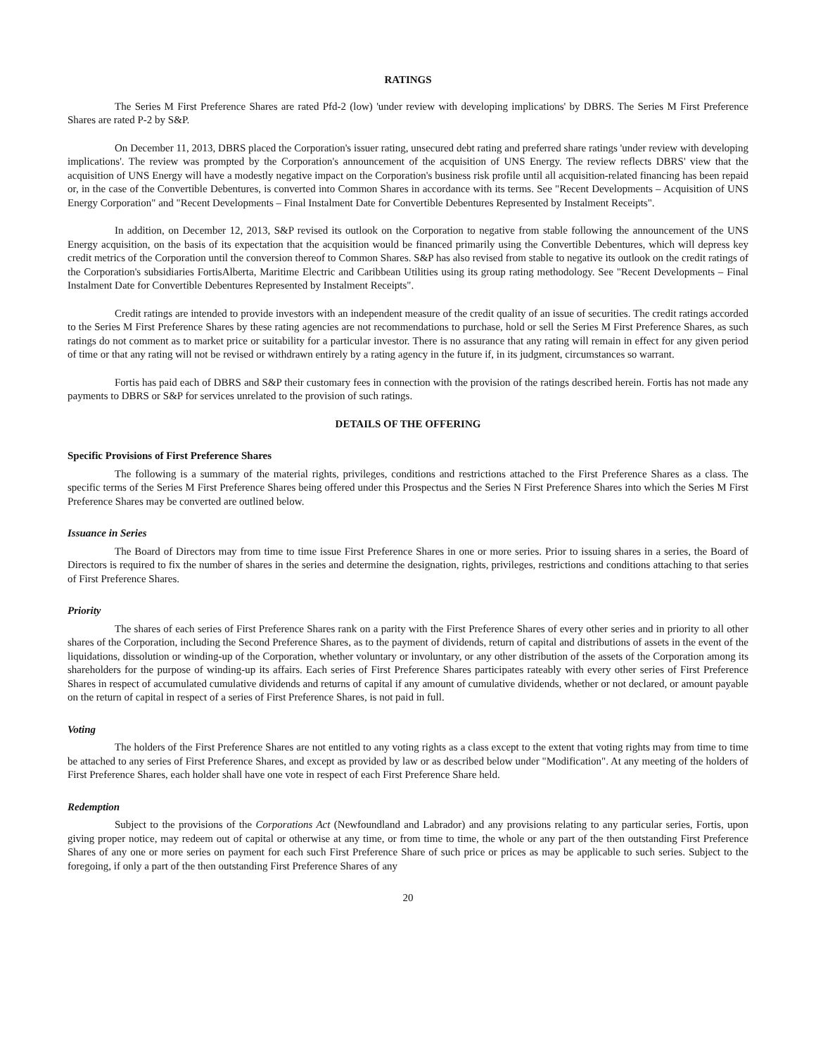RATINGS
The Series M First Preference Shares are rated Pfd-2 (low) 'under review with developing implications' by DBRS. The Series M First Preference Shares are rated P-2 by S&P.
On December 11, 2013, DBRS placed the Corporation's issuer rating, unsecured debt rating and preferred share ratings 'under review with developing implications'. The review was prompted by the Corporation's announcement of the acquisition of UNS Energy. The review reflects DBRS' view that the acquisition of UNS Energy will have a modestly negative impact on the Corporation's business risk profile until all acquisition-related financing has been repaid or, in the case of the Convertible Debentures, is converted into Common Shares in accordance with its terms. See "Recent Developments – Acquisition of UNS Energy Corporation" and "Recent Developments – Final Instalment Date for Convertible Debentures Represented by Instalment Receipts".
In addition, on December 12, 2013, S&P revised its outlook on the Corporation to negative from stable following the announcement of the UNS Energy acquisition, on the basis of its expectation that the acquisition would be financed primarily using the Convertible Debentures, which will depress key credit metrics of the Corporation until the conversion thereof to Common Shares. S&P has also revised from stable to negative its outlook on the credit ratings of the Corporation's subsidiaries FortisAlberta, Maritime Electric and Caribbean Utilities using its group rating methodology. See "Recent Developments – Final Instalment Date for Convertible Debentures Represented by Instalment Receipts".
Credit ratings are intended to provide investors with an independent measure of the credit quality of an issue of securities. The credit ratings accorded to the Series M First Preference Shares by these rating agencies are not recommendations to purchase, hold or sell the Series M First Preference Shares, as such ratings do not comment as to market price or suitability for a particular investor. There is no assurance that any rating will remain in effect for any given period of time or that any rating will not be revised or withdrawn entirely by a rating agency in the future if, in its judgment, circumstances so warrant.
Fortis has paid each of DBRS and S&P their customary fees in connection with the provision of the ratings described herein. Fortis has not made any payments to DBRS or S&P for services unrelated to the provision of such ratings.
DETAILS OF THE OFFERING
Specific Provisions of First Preference Shares
The following is a summary of the material rights, privileges, conditions and restrictions attached to the First Preference Shares as a class. The specific terms of the Series M First Preference Shares being offered under this Prospectus and the Series N First Preference Shares into which the Series M First Preference Shares may be converted are outlined below.
Issuance in Series
The Board of Directors may from time to time issue First Preference Shares in one or more series. Prior to issuing shares in a series, the Board of Directors is required to fix the number of shares in the series and determine the designation, rights, privileges, restrictions and conditions attaching to that series of First Preference Shares.
Priority
The shares of each series of First Preference Shares rank on a parity with the First Preference Shares of every other series and in priority to all other shares of the Corporation, including the Second Preference Shares, as to the payment of dividends, return of capital and distributions of assets in the event of the liquidations, dissolution or winding-up of the Corporation, whether voluntary or involuntary, or any other distribution of the assets of the Corporation among its shareholders for the purpose of winding-up its affairs. Each series of First Preference Shares participates rateably with every other series of First Preference Shares in respect of accumulated cumulative dividends and returns of capital if any amount of cumulative dividends, whether or not declared, or amount payable on the return of capital in respect of a series of First Preference Shares, is not paid in full.
Voting
The holders of the First Preference Shares are not entitled to any voting rights as a class except to the extent that voting rights may from time to time be attached to any series of First Preference Shares, and except as provided by law or as described below under "Modification". At any meeting of the holders of First Preference Shares, each holder shall have one vote in respect of each First Preference Share held.
Redemption
Subject to the provisions of the Corporations Act (Newfoundland and Labrador) and any provisions relating to any particular series, Fortis, upon giving proper notice, may redeem out of capital or otherwise at any time, or from time to time, the whole or any part of the then outstanding First Preference Shares of any one or more series on payment for each such First Preference Share of such price or prices as may be applicable to such series. Subject to the foregoing, if only a part of the then outstanding First Preference Shares of any
20